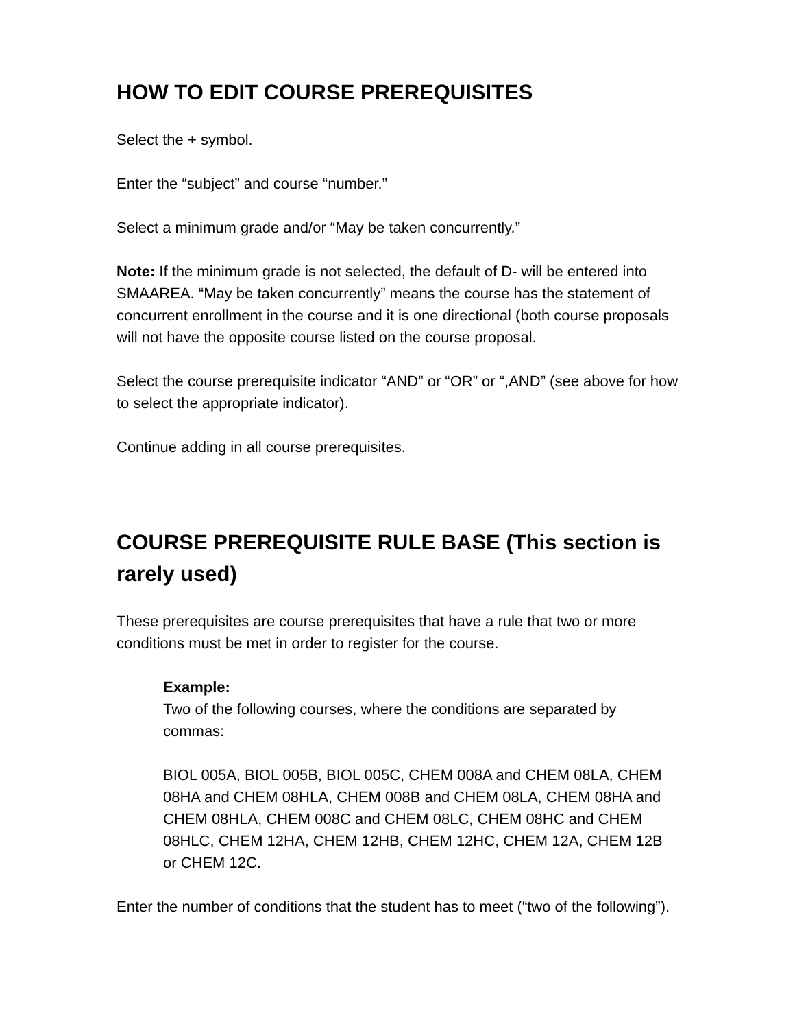HOW TO EDIT COURSE PREREQUISITES
Select the + symbol.
Enter the “subject” and course “number.”
Select a minimum grade and/or “May be taken concurrently.”
Note: If the minimum grade is not selected, the default of D- will be entered into SMAAREA. “May be taken concurrently” means the course has the statement of concurrent enrollment in the course and it is one directional (both course proposals will not have the opposite course listed on the course proposal.
Select the course prerequisite indicator “AND” or “OR” or “,AND” (see above for how to select the appropriate indicator).
Continue adding in all course prerequisites.
COURSE PREREQUISITE RULE BASE (This section is rarely used)
These prerequisites are course prerequisites that have a rule that two or more conditions must be met in order to register for the course.
Example:
Two of the following courses, where the conditions are separated by commas:
BIOL 005A, BIOL 005B, BIOL 005C, CHEM 008A and CHEM 08LA, CHEM 08HA and CHEM 08HLA, CHEM 008B and CHEM 08LA, CHEM 08HA and CHEM 08HLA, CHEM 008C and CHEM 08LC, CHEM 08HC and CHEM 08HLC, CHEM 12HA, CHEM 12HB, CHEM 12HC, CHEM 12A, CHEM 12B or CHEM 12C.
Enter the number of conditions that the student has to meet (“two of the following”).